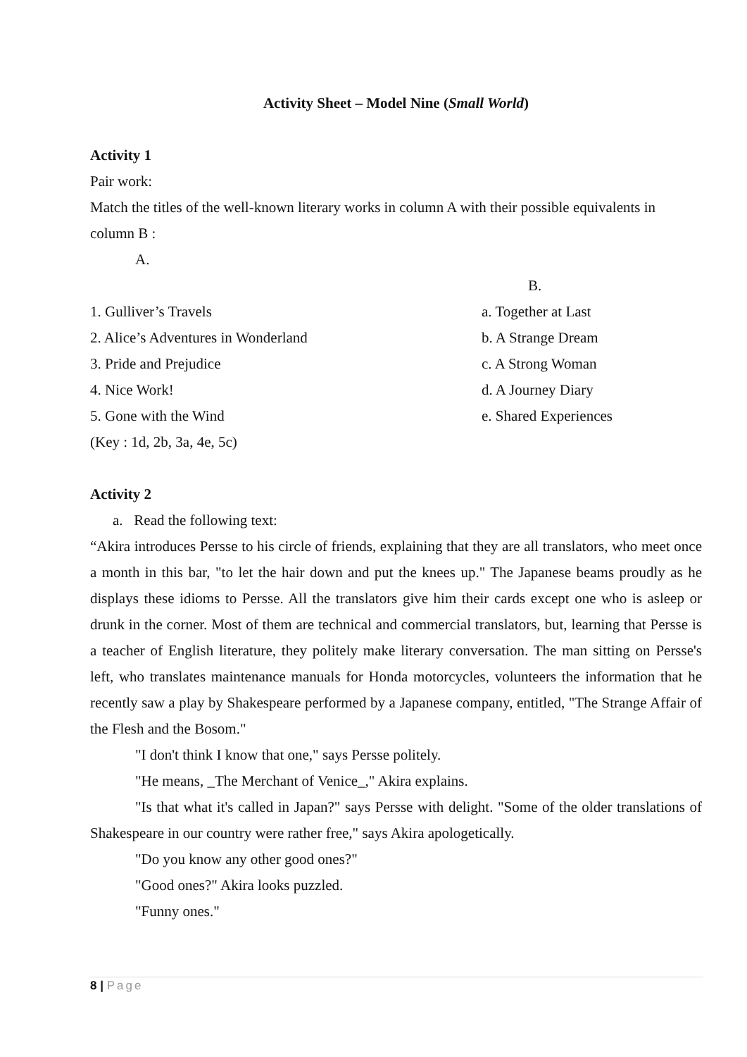Activity Sheet – Model Nine (Small World)
Activity 1
Pair work:
Match the titles of the well-known literary works in column A with their possible equivalents in column B :
A.
| | B. |
| 1. Gulliver’s Travels | a. Together at Last |
| 2. Alice’s Adventures in Wonderland | b. A Strange Dream |
| 3. Pride and Prejudice | c. A Strong Woman |
| 4. Nice Work! | d. A Journey Diary |
| 5. Gone with the Wind | e. Shared Experiences |
(Key : 1d, 2b, 3a, 4e, 5c)
Activity 2
a. Read the following text:
“Akira introduces Persse to his circle of friends, explaining that they are all translators, who meet once a month in this bar, "to let the hair down and put the knees up." The Japanese beams proudly as he displays these idioms to Persse. All the translators give him their cards except one who is asleep or drunk in the corner. Most of them are technical and commercial translators, but, learning that Persse is a teacher of English literature, they politely make literary conversation. The man sitting on Persse's left, who translates maintenance manuals for Honda motorcycles, volunteers the information that he recently saw a play by Shakespeare performed by a Japanese company, entitled, "The Strange Affair of the Flesh and the Bosom."
"I don't think I know that one," says Persse politely.
"He means, _The Merchant of Venice_," Akira explains.
"Is that what it's called in Japan?" says Persse with delight. "Some of the older translations of Shakespeare in our country were rather free," says Akira apologetically.
"Do you know any other good ones?"
"Good ones?" Akira looks puzzled.
"Funny ones."
8 | Page